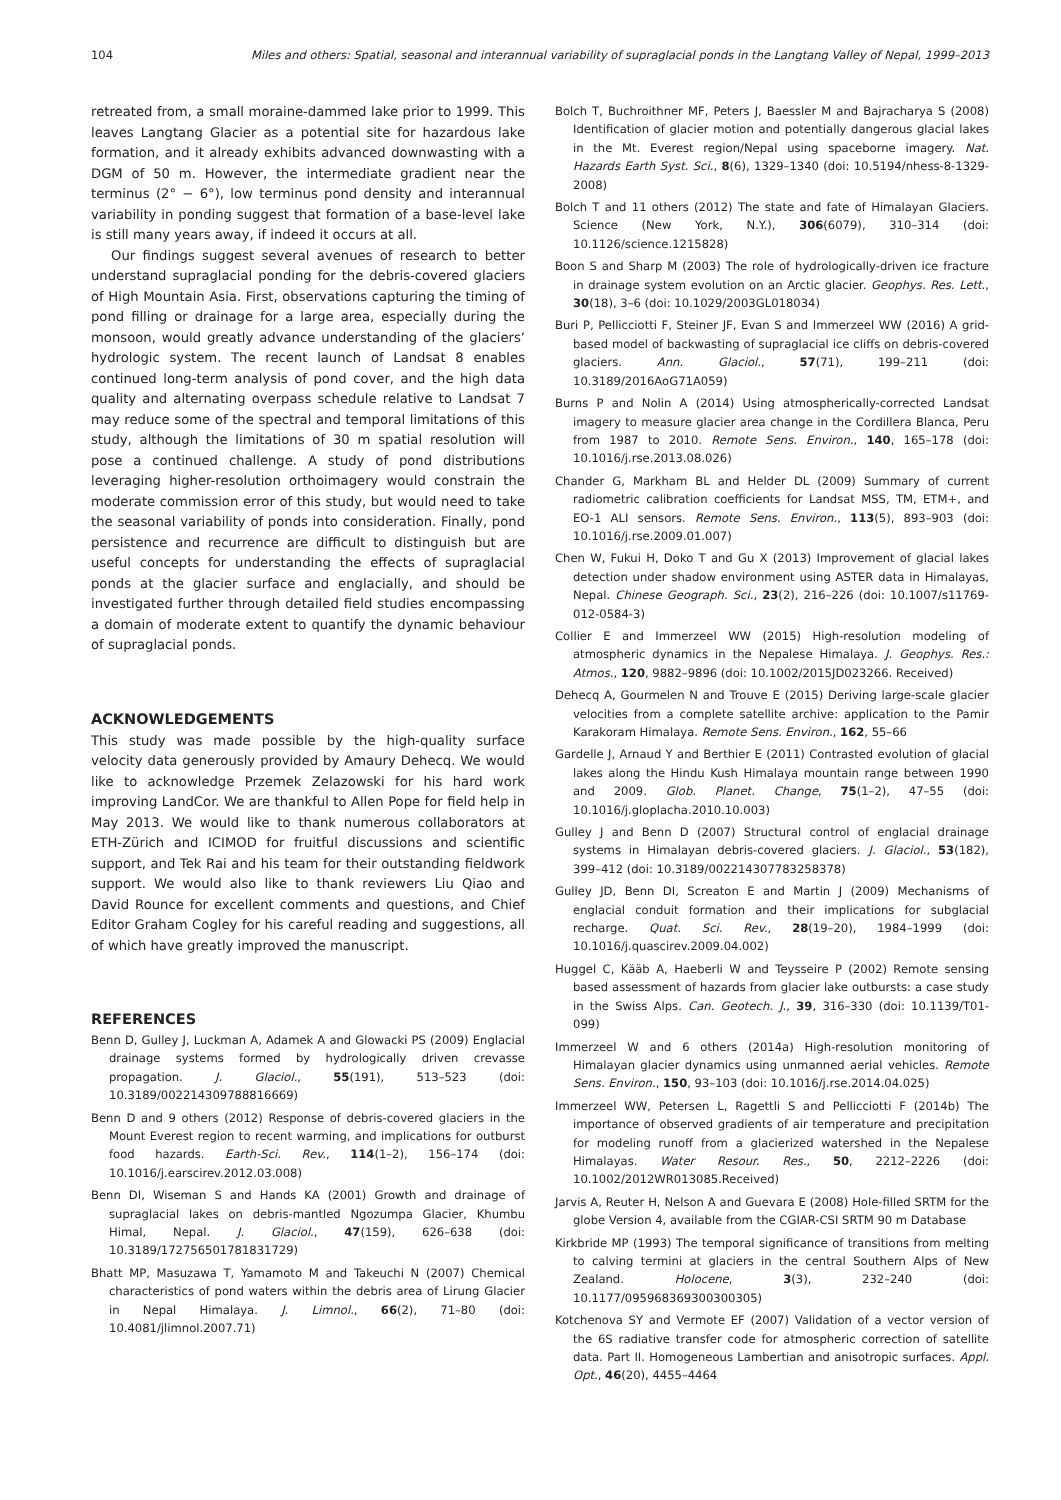104 Miles and others: Spatial, seasonal and interannual variability of supraglacial ponds in the Langtang Valley of Nepal, 1999–2013
retreated from, a small moraine-dammed lake prior to 1999. This leaves Langtang Glacier as a potential site for hazardous lake formation, and it already exhibits advanced downwasting with a DGM of 50 m. However, the intermediate gradient near the terminus (2° − 6°), low terminus pond density and interannual variability in ponding suggest that formation of a base-level lake is still many years away, if indeed it occurs at all.
Our findings suggest several avenues of research to better understand supraglacial ponding for the debris-covered glaciers of High Mountain Asia. First, observations capturing the timing of pond filling or drainage for a large area, especially during the monsoon, would greatly advance understanding of the glaciers’ hydrologic system. The recent launch of Landsat 8 enables continued long-term analysis of pond cover, and the high data quality and alternating overpass schedule relative to Landsat 7 may reduce some of the spectral and temporal limitations of this study, although the limitations of 30 m spatial resolution will pose a continued challenge. A study of pond distributions leveraging higher-resolution orthoimagery would constrain the moderate commission error of this study, but would need to take the seasonal variability of ponds into consideration. Finally, pond persistence and recurrence are difficult to distinguish but are useful concepts for understanding the effects of supraglacial ponds at the glacier surface and englacially, and should be investigated further through detailed field studies encompassing a domain of moderate extent to quantify the dynamic behaviour of supraglacial ponds.
ACKNOWLEDGEMENTS
This study was made possible by the high-quality surface velocity data generously provided by Amaury Dehecq. We would like to acknowledge Przemek Zelazowski for his hard work improving LandCor. We are thankful to Allen Pope for field help in May 2013. We would like to thank numerous collaborators at ETH-Zürich and ICIMOD for fruitful discussions and scientific support, and Tek Rai and his team for their outstanding fieldwork support. We would also like to thank reviewers Liu Qiao and David Rounce for excellent comments and questions, and Chief Editor Graham Cogley for his careful reading and suggestions, all of which have greatly improved the manuscript.
REFERENCES
Benn D, Gulley J, Luckman A, Adamek A and Glowacki PS (2009) Englacial drainage systems formed by hydrologically driven crevasse propagation. J. Glaciol., 55(191), 513–523 (doi: 10.3189/002214309788816669)
Benn D and 9 others (2012) Response of debris-covered glaciers in the Mount Everest region to recent warming, and implications for outburst food hazards. Earth-Sci. Rev., 114(1–2), 156–174 (doi: 10.1016/j.earscirev.2012.03.008)
Benn DI, Wiseman S and Hands KA (2001) Growth and drainage of supraglacial lakes on debris-mantled Ngozumpa Glacier, Khumbu Himal, Nepal. J. Glaciol., 47(159), 626–638 (doi: 10.3189/172756501781831729)
Bhatt MP, Masuzawa T, Yamamoto M and Takeuchi N (2007) Chemical characteristics of pond waters within the debris area of Lirung Glacier in Nepal Himalaya. J. Limnol., 66(2), 71–80 (doi: 10.4081/jlimnol.2007.71)
Bolch T, Buchroithner MF, Peters J, Baessler M and Bajracharya S (2008) Identification of glacier motion and potentially dangerous glacial lakes in the Mt. Everest region/Nepal using spaceborne imagery. Nat. Hazards Earth Syst. Sci., 8(6), 1329–1340 (doi: 10.5194/nhess-8-1329-2008)
Bolch T and 11 others (2012) The state and fate of Himalayan Glaciers. Science (New York, N.Y.), 306(6079), 310–314 (doi: 10.1126/science.1215828)
Boon S and Sharp M (2003) The role of hydrologically-driven ice fracture in drainage system evolution on an Arctic glacier. Geophys. Res. Lett., 30(18), 3–6 (doi: 10.1029/2003GL018034)
Buri P, Pellicciotti F, Steiner JF, Evan S and Immerzeel WW (2016) A grid-based model of backwasting of supraglacial ice cliffs on debris-covered glaciers. Ann. Glaciol., 57(71), 199–211 (doi: 10.3189/2016AoG71A059)
Burns P and Nolin A (2014) Using atmospherically-corrected Landsat imagery to measure glacier area change in the Cordillera Blanca, Peru from 1987 to 2010. Remote Sens. Environ., 140, 165–178 (doi: 10.1016/j.rse.2013.08.026)
Chander G, Markham BL and Helder DL (2009) Summary of current radiometric calibration coefficients for Landsat MSS, TM, ETM+, and EO-1 ALI sensors. Remote Sens. Environ., 113(5), 893–903 (doi: 10.1016/j.rse.2009.01.007)
Chen W, Fukui H, Doko T and Gu X (2013) Improvement of glacial lakes detection under shadow environment using ASTER data in Himalayas, Nepal. Chinese Geograph. Sci., 23(2), 216–226 (doi: 10.1007/s11769-012-0584-3)
Collier E and Immerzeel WW (2015) High-resolution modeling of atmospheric dynamics in the Nepalese Himalaya. J. Geophys. Res.: Atmos., 120, 9882–9896 (doi: 10.1002/2015JD023266. Received)
Dehecq A, Gourmelen N and Trouve E (2015) Deriving large-scale glacier velocities from a complete satellite archive: application to the Pamir Karakoram Himalaya. Remote Sens. Environ., 162, 55–66
Gardelle J, Arnaud Y and Berthier E (2011) Contrasted evolution of glacial lakes along the Hindu Kush Himalaya mountain range between 1990 and 2009. Glob. Planet. Change, 75(1–2), 47–55 (doi: 10.1016/j.gloplacha.2010.10.003)
Gulley J and Benn D (2007) Structural control of englacial drainage systems in Himalayan debris-covered glaciers. J. Glaciol., 53(182), 399–412 (doi: 10.3189/002214307783258378)
Gulley JD, Benn DI, Screaton E and Martin J (2009) Mechanisms of englacial conduit formation and their implications for subglacial recharge. Quat. Sci. Rev., 28(19–20), 1984–1999 (doi: 10.1016/j.quascirev.2009.04.002)
Huggel C, Kääb A, Haeberli W and Teysseire P (2002) Remote sensing based assessment of hazards from glacier lake outbursts: a case study in the Swiss Alps. Can. Geotech. J., 39, 316–330 (doi: 10.1139/T01-099)
Immerzeel W and 6 others (2014a) High-resolution monitoring of Himalayan glacier dynamics using unmanned aerial vehicles. Remote Sens. Environ., 150, 93–103 (doi: 10.1016/j.rse.2014.04.025)
Immerzeel WW, Petersen L, Ragettli S and Pellicciotti F (2014b) The importance of observed gradients of air temperature and precipitation for modeling runoff from a glacierized watershed in the Nepalese Himalayas. Water Resour. Res., 50, 2212–2226 (doi: 10.1002/2012WR013085.Received)
Jarvis A, Reuter H, Nelson A and Guevara E (2008) Hole-filled SRTM for the globe Version 4, available from the CGIAR-CSI SRTM 90 m Database
Kirkbride MP (1993) The temporal significance of transitions from melting to calving termini at glaciers in the central Southern Alps of New Zealand. Holocene, 3(3), 232–240 (doi: 10.1177/095968369300300305)
Kotchenova SY and Vermote EF (2007) Validation of a vector version of the 6S radiative transfer code for atmospheric correction of satellite data. Part II. Homogeneous Lambertian and anisotropic surfaces. Appl. Opt., 46(20), 4455–4464